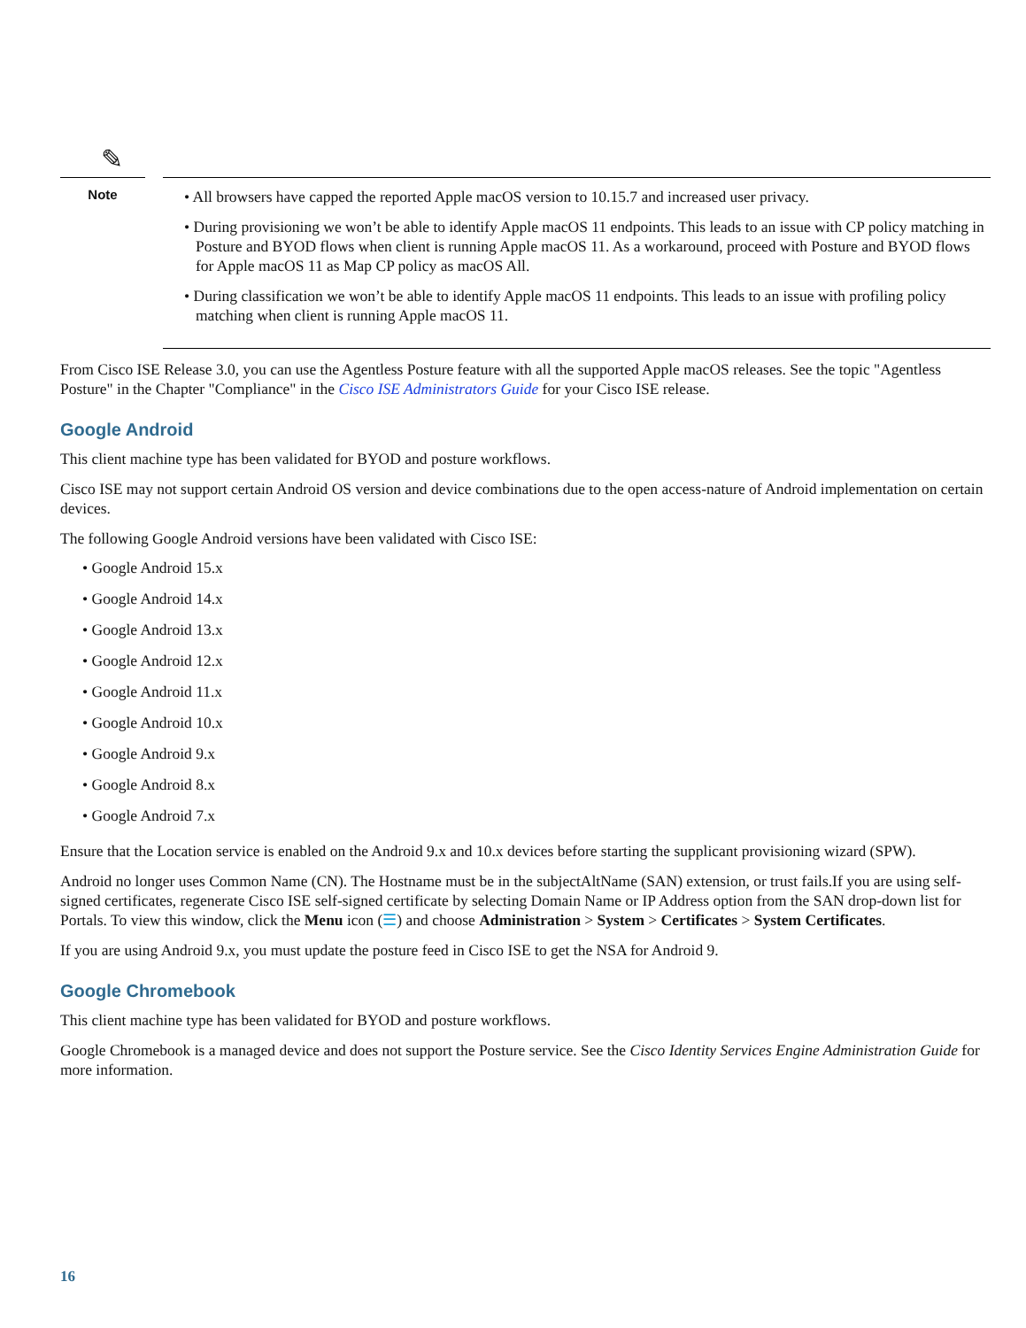✎
Note
• All browsers have capped the reported Apple macOS version to 10.15.7 and increased user privacy.
• During provisioning we won’t be able to identify Apple macOS 11 endpoints. This leads to an issue with CP policy matching in Posture and BYOD flows when client is running Apple macOS 11. As a workaround, proceed with Posture and BYOD flows for Apple macOS 11 as Map CP policy as macOS All.
• During classification we won’t be able to identify Apple macOS 11 endpoints. This leads to an issue with profiling policy matching when client is running Apple macOS 11.
From Cisco ISE Release 3.0, you can use the Agentless Posture feature with all the supported Apple macOS releases. See the topic "Agentless Posture" in the Chapter "Compliance" in the Cisco ISE Administrators Guide for your Cisco ISE release.
Google Android
This client machine type has been validated for BYOD and posture workflows.
Cisco ISE may not support certain Android OS version and device combinations due to the open access-nature of Android implementation on certain devices.
The following Google Android versions have been validated with Cisco ISE:
• Google Android 15.x
• Google Android 14.x
• Google Android 13.x
• Google Android 12.x
• Google Android 11.x
• Google Android 10.x
• Google Android 9.x
• Google Android 8.x
• Google Android 7.x
Ensure that the Location service is enabled on the Android 9.x and 10.x devices before starting the supplicant provisioning wizard (SPW).
Android no longer uses Common Name (CN). The Hostname must be in the subjectAltName (SAN) extension, or trust fails.If you are using self-signed certificates, regenerate Cisco ISE self-signed certificate by selecting Domain Name or IP Address option from the SAN drop-down list for Portals. To view this window, click the Menu icon (☰) and choose Administration > System > Certificates > System Certificates.
If you are using Android 9.x, you must update the posture feed in Cisco ISE to get the NSA for Android 9.
Google Chromebook
This client machine type has been validated for BYOD and posture workflows.
Google Chromebook is a managed device and does not support the Posture service. See the Cisco Identity Services Engine Administration Guide for more information.
16